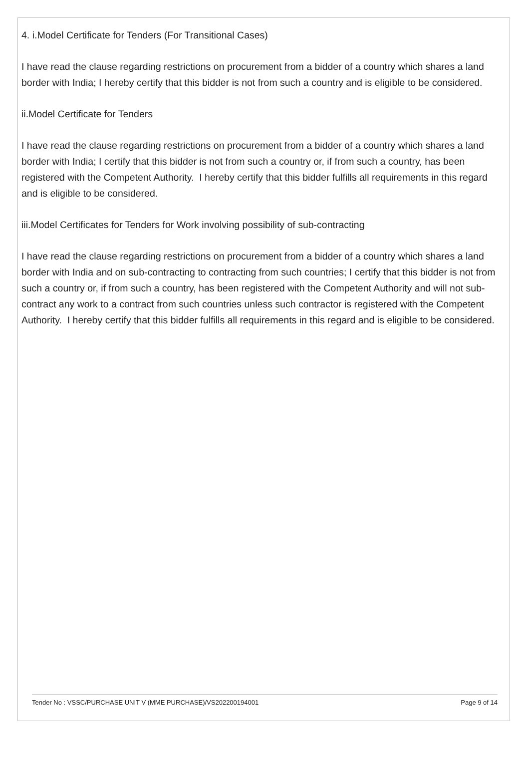4. i.Model Certificate for Tenders (For Transitional Cases)
I have read the clause regarding restrictions on procurement from a bidder of a country which shares a land border with India; I hereby certify that this bidder is not from such a country and is eligible to be considered.
ii.Model Certificate for Tenders
I have read the clause regarding restrictions on procurement from a bidder of a country which shares a land border with India; I certify that this bidder is not from such a country or, if from such a country, has been registered with the Competent Authority. I hereby certify that this bidder fulfills all requirements in this regard and is eligible to be considered.
iii.Model Certificates for Tenders for Work involving possibility of sub-contracting
I have read the clause regarding restrictions on procurement from a bidder of a country which shares a land border with India and on sub-contracting to contracting from such countries; I certify that this bidder is not from such a country or, if from such a country, has been registered with the Competent Authority and will not sub-contract any work to a contract from such countries unless such contractor is registered with the Competent Authority. I hereby certify that this bidder fulfills all requirements in this regard and is eligible to be considered.
Tender No : VSSC/PURCHASE UNIT V (MME PURCHASE)/VS202200194001 Page 9 of 14